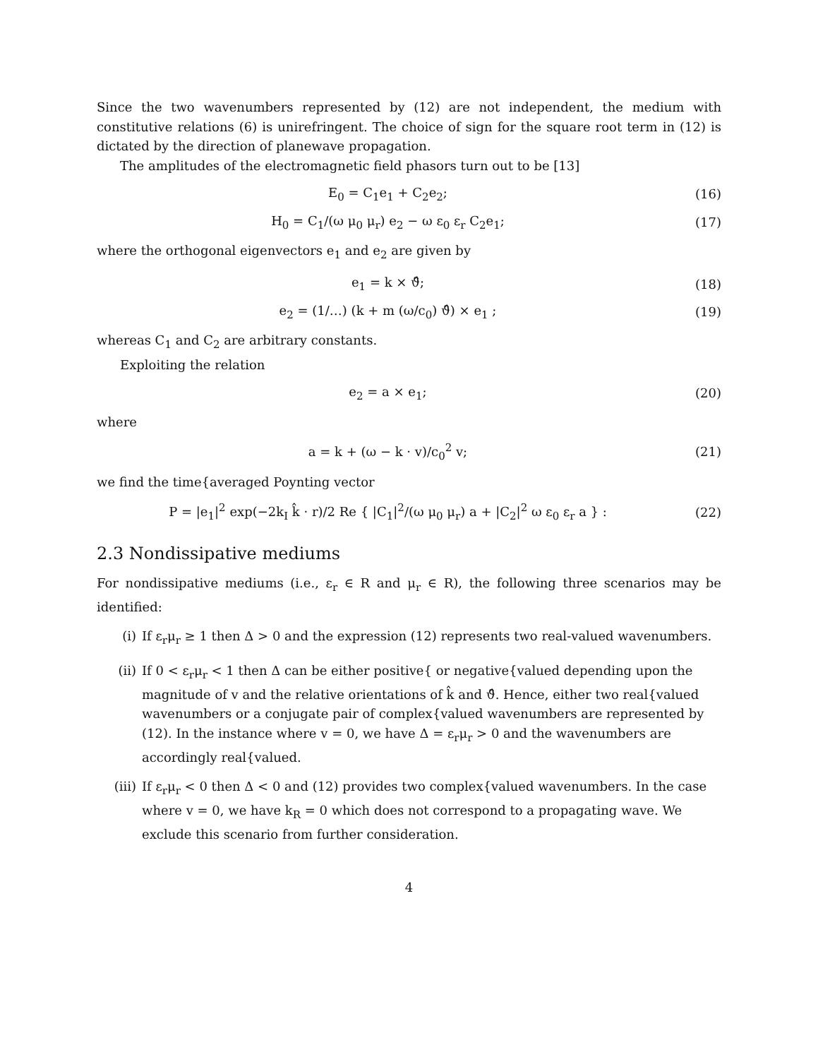Since the two wavenumbers represented by (12) are not independent, the medium with constitutive relations (6) is unirefringent. The choice of sign for the square root term in (12) is dictated by the direction of planewave propagation.
The amplitudes of the electromagnetic field phasors turn out to be [13]
E<sub>0</sub> = C<sub>1</sub>e<sub>1</sub> + C<sub>2</sub>e<sub>2</sub>; (16)
H<sub>0</sub> = C<sub>1</sub>/(ω μ<sub>0</sub> μ<sub>r</sub>) e<sub>2</sub> − ω ε<sub>0</sub> ε<sub>r</sub> C<sub>2</sub>e<sub>1</sub>;
(17)
where the orthogonal eigenvectors e<sub>1</sub> and e<sub>2</sub> are given by
e<sub>1</sub> = k × ϑ̂; (18)
e<sub>2</sub> = (1/…) (k + m (ω/c<sub>0</sub>) ϑ̂) × e<sub>1</sub> ;
(19)
whereas C<sub>1</sub> and C<sub>2</sub> are arbitrary constants.
Exploiting the relation
e<sub>2</sub> = a × e<sub>1</sub>; (20)
where
a = k + (ω − k · v)/c<sub>0</sub><sup>2</sup> v; (21)
we find the time{averaged Poynting vector
P = |e<sub>1</sub>|<sup>2</sup> exp(−2k<sub>I</sub> k̂ · r)/2 Re { |C<sub>1</sub>|<sup>2</sup>/(ω μ<sub>0</sub> μ<sub>r</sub>) a + |C<sub>2</sub>|<sup>2</sup> ω ε<sub>0</sub> ε<sub>r</sub> a } :
(22)
2.3 Nondissipative mediums
For nondissipative mediums (i.e., ε<sub>r</sub> ∈ R and μ<sub>r</sub> ∈ R), the following three scenarios may be identified:
(i) If ε<sub>r</sub>μ<sub>r</sub> ≥ 1 then Δ > 0 and the expression (12) represents two real-valued wavenumbers.
(ii) If 0 < ε<sub>r</sub>μ<sub>r</sub> < 1 then Δ can be either positive{ or negative{valued depending upon the magnitude of v and the relative orientations of k̂ and ϑ̂. Hence, either two real{valued wavenumbers or a conjugate pair of complex{valued wavenumbers are represented by (12). In the instance where v = 0, we have Δ = ε<sub>r</sub>μ<sub>r</sub> > 0 and the wavenumbers are accordingly real{valued.
(iii) If ε<sub>r</sub>μ<sub>r</sub> < 0 then Δ < 0 and (12) provides two complex{valued wavenumbers. In the case where v = 0, we have k<sub>R</sub> = 0 which does not correspond to a propagating wave. We exclude this scenario from further consideration.
4